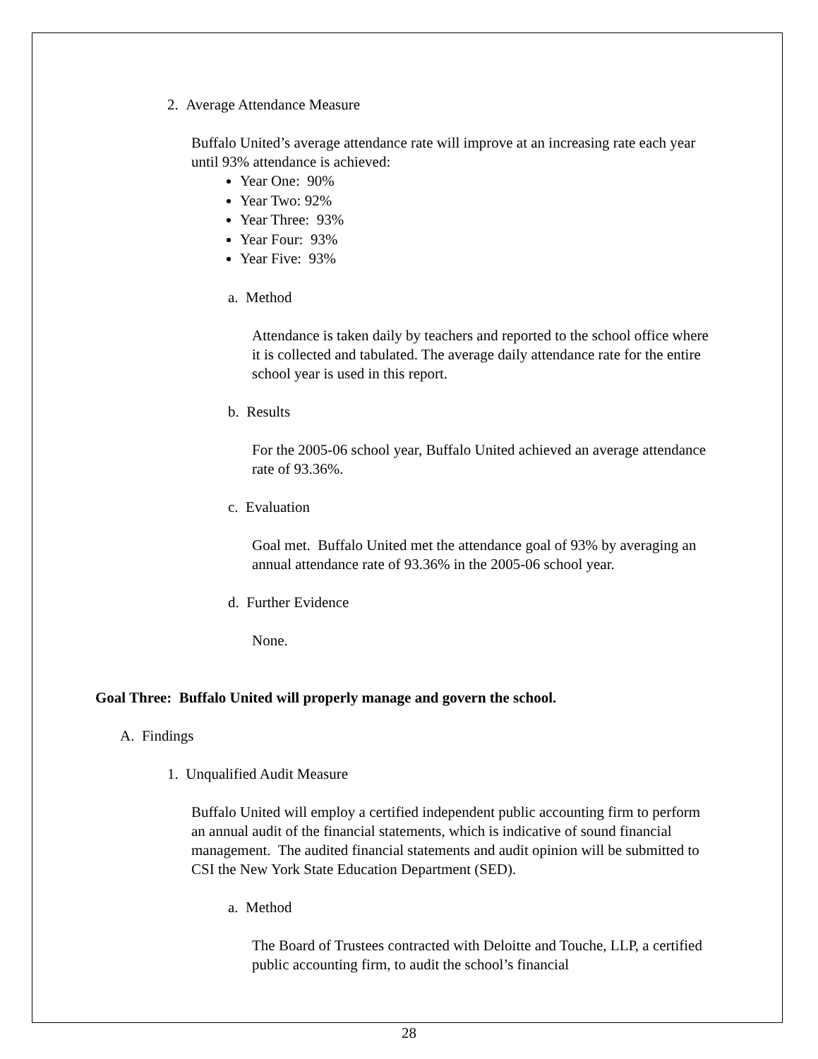2. Average Attendance Measure
Buffalo United’s average attendance rate will improve at an increasing rate each year until 93% attendance is achieved:
Year One: 90%
Year Two: 92%
Year Three: 93%
Year Four: 93%
Year Five: 93%
a. Method
Attendance is taken daily by teachers and reported to the school office where it is collected and tabulated. The average daily attendance rate for the entire school year is used in this report.
b. Results
For the 2005-06 school year, Buffalo United achieved an average attendance rate of 93.36%.
c. Evaluation
Goal met. Buffalo United met the attendance goal of 93% by averaging an annual attendance rate of 93.36% in the 2005-06 school year.
d. Further Evidence
None.
Goal Three: Buffalo United will properly manage and govern the school.
A. Findings
1. Unqualified Audit Measure
Buffalo United will employ a certified independent public accounting firm to perform an annual audit of the financial statements, which is indicative of sound financial management. The audited financial statements and audit opinion will be submitted to CSI the New York State Education Department (SED).
a. Method
The Board of Trustees contracted with Deloitte and Touche, LLP, a certified public accounting firm, to audit the school’s financial
28